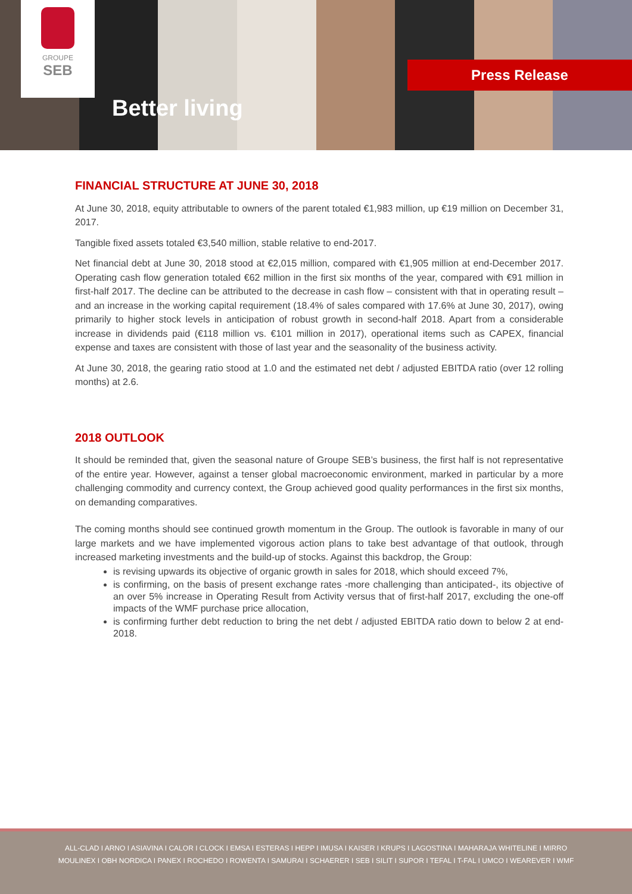GROUPE
SEB
Better living
Press Release
FINANCIAL STRUCTURE AT JUNE 30, 2018
At June 30, 2018, equity attributable to owners of the parent totaled €1,983 million, up €19 million on December 31, 2017.
Tangible fixed assets totaled €3,540 million, stable relative to end-2017.
Net financial debt at June 30, 2018 stood at €2,015 million, compared with €1,905 million at end-December 2017. Operating cash flow generation totaled €62 million in the first six months of the year, compared with €91 million in first-half 2017. The decline can be attributed to the decrease in cash flow – consistent with that in operating result – and an increase in the working capital requirement (18.4% of sales compared with 17.6% at June 30, 2017), owing primarily to higher stock levels in anticipation of robust growth in second-half 2018. Apart from a considerable increase in dividends paid (€118 million vs. €101 million in 2017), operational items such as CAPEX, financial expense and taxes are consistent with those of last year and the seasonality of the business activity.
At June 30, 2018, the gearing ratio stood at 1.0 and the estimated net debt / adjusted EBITDA ratio (over 12 rolling months) at 2.6.
2018 OUTLOOK
It should be reminded that, given the seasonal nature of Groupe SEB’s business, the first half is not representative of the entire year. However, against a tenser global macroeconomic environment, marked in particular by a more challenging commodity and currency context, the Group achieved good quality performances in the first six months, on demanding comparatives.
The coming months should see continued growth momentum in the Group. The outlook is favorable in many of our large markets and we have implemented vigorous action plans to take best advantage of that outlook, through increased marketing investments and the build-up of stocks. Against this backdrop, the Group:
is revising upwards its objective of organic growth in sales for 2018, which should exceed 7%,
is confirming, on the basis of present exchange rates -more challenging than anticipated-, its objective of an over 5% increase in Operating Result from Activity versus that of first-half 2017, excluding the one-off impacts of the WMF purchase price allocation,
is confirming further debt reduction to bring the net debt / adjusted EBITDA ratio down to below 2 at end-2018.
ALL-CLAD I ARNO I ASIAVINA I CALOR I CLOCK I EMSA I ESTERAS I HEPP I IMUSA I KAISER I KRUPS I LAGOSTINA I MAHARAJA WHITELINE I MIRRO
MOULINEX I OBH NORDICA I PANEX I ROCHEDO I ROWENTA I SAMURAI I SCHAERER I SEB I SILIT I SUPOR I TEFAL I T-FAL I UMCO I WEAREVER I WMF